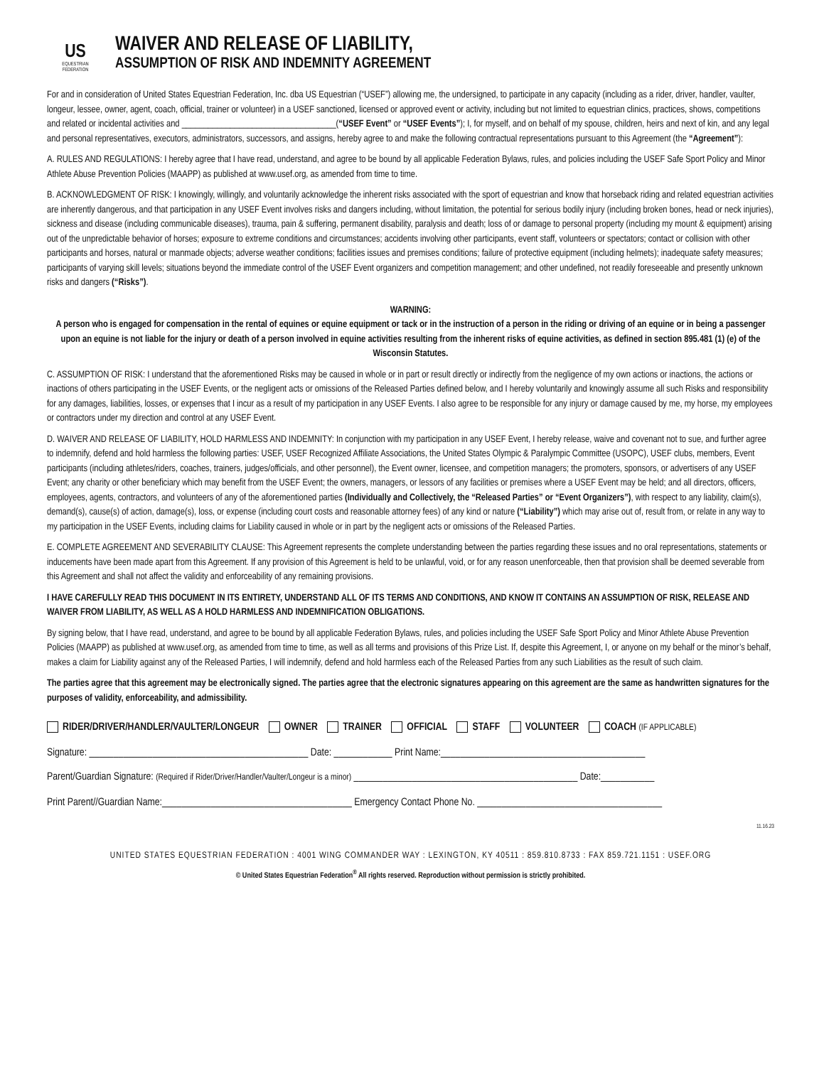US
EQUESTRIAN
FEDERATION
WAIVER AND RELEASE OF LIABILITY,
ASSUMPTION OF RISK AND INDEMNITY AGREEMENT
For and in consideration of United States Equestrian Federation, Inc. dba US Equestrian (“USEF”) allowing me, the undersigned, to participate in any capacity (including as a rider, driver, handler, vaulter, longeur, lessee, owner, agent, coach, official, trainer or volunteer) in a USEF sanctioned, licensed or approved event or activity, including but not limited to equestrian clinics, practices, shows, competitions and related or incidental activities and ___________________________________(“USEF Event” or “USEF Events”); I, for myself, and on behalf of my spouse, children, heirs and next of kin, and any legal and personal representatives, executors, administrators, successors, and assigns, hereby agree to and make the following contractual representations pursuant to this Agreement (the “Agreement”):
A. RULES AND REGULATIONS: I hereby agree that I have read, understand, and agree to be bound by all applicable Federation Bylaws, rules, and policies including the USEF Safe Sport Policy and Minor Athlete Abuse Prevention Policies (MAAPP) as published at www.usef.org, as amended from time to time.
B. ACKNOWLEDGMENT OF RISK: I knowingly, willingly, and voluntarily acknowledge the inherent risks associated with the sport of equestrian and know that horseback riding and related equestrian activities are inherently dangerous, and that participation in any USEF Event involves risks and dangers including, without limitation, the potential for serious bodily injury (including broken bones, head or neck injuries), sickness and disease (including communicable diseases), trauma, pain & suffering, permanent disability, paralysis and death; loss of or damage to personal property (including my mount & equipment) arising out of the unpredictable behavior of horses; exposure to extreme conditions and circumstances; accidents involving other participants, event staff, volunteers or spectators; contact or collision with other participants and horses, natural or manmade objects; adverse weather conditions; facilities issues and premises conditions; failure of protective equipment (including helmets); inadequate safety measures; participants of varying skill levels; situations beyond the immediate control of the USEF Event organizers and competition management; and other undefined, not readily foreseeable and presently unknown risks and dangers (“Risks”).
WARNING:
A person who is engaged for compensation in the rental of equines or equine equipment or tack or in the instruction of a person in the riding or driving of an equine or in being a passenger upon an equine is not liable for the injury or death of a person involved in equine activities resulting from the inherent risks of equine activities, as defined in section 895.481 (1) (e) of the Wisconsin Statutes.
C. ASSUMPTION OF RISK: I understand that the aforementioned Risks may be caused in whole or in part or result directly or indirectly from the negligence of my own actions or inactions, the actions or inactions of others participating in the USEF Events, or the negligent acts or omissions of the Released Parties defined below, and I hereby voluntarily and knowingly assume all such Risks and responsibility for any damages, liabilities, losses, or expenses that I incur as a result of my participation in any USEF Events. I also agree to be responsible for any injury or damage caused by me, my horse, my employees or contractors under my direction and control at any USEF Event.
D. WAIVER AND RELEASE OF LIABILITY, HOLD HARMLESS AND INDEMNITY: In conjunction with my participation in any USEF Event, I hereby release, waive and covenant not to sue, and further agree to indemnify, defend and hold harmless the following parties: USEF, USEF Recognized Affiliate Associations, the United States Olympic & Paralympic Committee (USOPC), USEF clubs, members, Event participants (including athletes/riders, coaches, trainers, judges/officials, and other personnel), the Event owner, licensee, and competition managers; the promoters, sponsors, or advertisers of any USEF Event; any charity or other beneficiary which may benefit from the USEF Event; the owners, managers, or lessors of any facilities or premises where a USEF Event may be held; and all directors, officers, employees, agents, contractors, and volunteers of any of the aforementioned parties (Individually and Collectively, the “Released Parties” or “Event Organizers”), with respect to any liability, claim(s), demand(s), cause(s) of action, damage(s), loss, or expense (including court costs and reasonable attorney fees) of any kind or nature (“Liability”) which may arise out of, result from, or relate in any way to my participation in the USEF Events, including claims for Liability caused in whole or in part by the negligent acts or omissions of the Released Parties.
E. COMPLETE AGREEMENT AND SEVERABILITY CLAUSE: This Agreement represents the complete understanding between the parties regarding these issues and no oral representations, statements or inducements have been made apart from this Agreement. If any provision of this Agreement is held to be unlawful, void, or for any reason unenforceable, then that provision shall be deemed severable from this Agreement and shall not affect the validity and enforceability of any remaining provisions.
I HAVE CAREFULLY READ THIS DOCUMENT IN ITS ENTIRETY, UNDERSTAND ALL OF ITS TERMS AND CONDITIONS, AND KNOW IT CONTAINS AN ASSUMPTION OF RISK, RELEASE AND WAIVER FROM LIABILITY, AS WELL AS A HOLD HARMLESS AND INDEMNIFICATION OBLIGATIONS.
By signing below, that I have read, understand, and agree to be bound by all applicable Federation Bylaws, rules, and policies including the USEF Safe Sport Policy and Minor Athlete Abuse Prevention Policies (MAAPP) as published at www.usef.org, as amended from time to time, as well as all terms and provisions of this Prize List. If, despite this Agreement, I, or anyone on my behalf or the minor’s behalf, makes a claim for Liability against any of the Released Parties, I will indemnify, defend and hold harmless each of the Released Parties from any such Liabilities as the result of such claim.
The parties agree that this agreement may be electronically signed. The parties agree that the electronic signatures appearing on this agreement are the same as handwritten signatures for the purposes of validity, enforceability, and admissibility.
RIDER/DRIVER/HANDLER/VAULTER/LONGEUR OWNER TRAINER OFFICIAL STAFF VOLUNTEER COACH (IF APPLICABLE)
Signature: _____________________________________________ Date: ____________ Print Name:__________________________________________
Parent/Guardian Signature: (Required if Rider/Driver/Handler/Vaulter/Longeur is a minor) ______________________________________________ Date:___________
Print Parent//Guardian Name:_______________________________________ Emergency Contact Phone No. ______________________________________
11.16.23
UNITED STATES EQUESTRIAN FEDERATION : 4001 WING COMMANDER WAY : LEXINGTON, KY 40511 : 859.810.8733 : FAX 859.721.1151 : USEF.ORG
© United States Equestrian Federation<sup>®</sup> All rights reserved. Reproduction without permission is strictly prohibited.